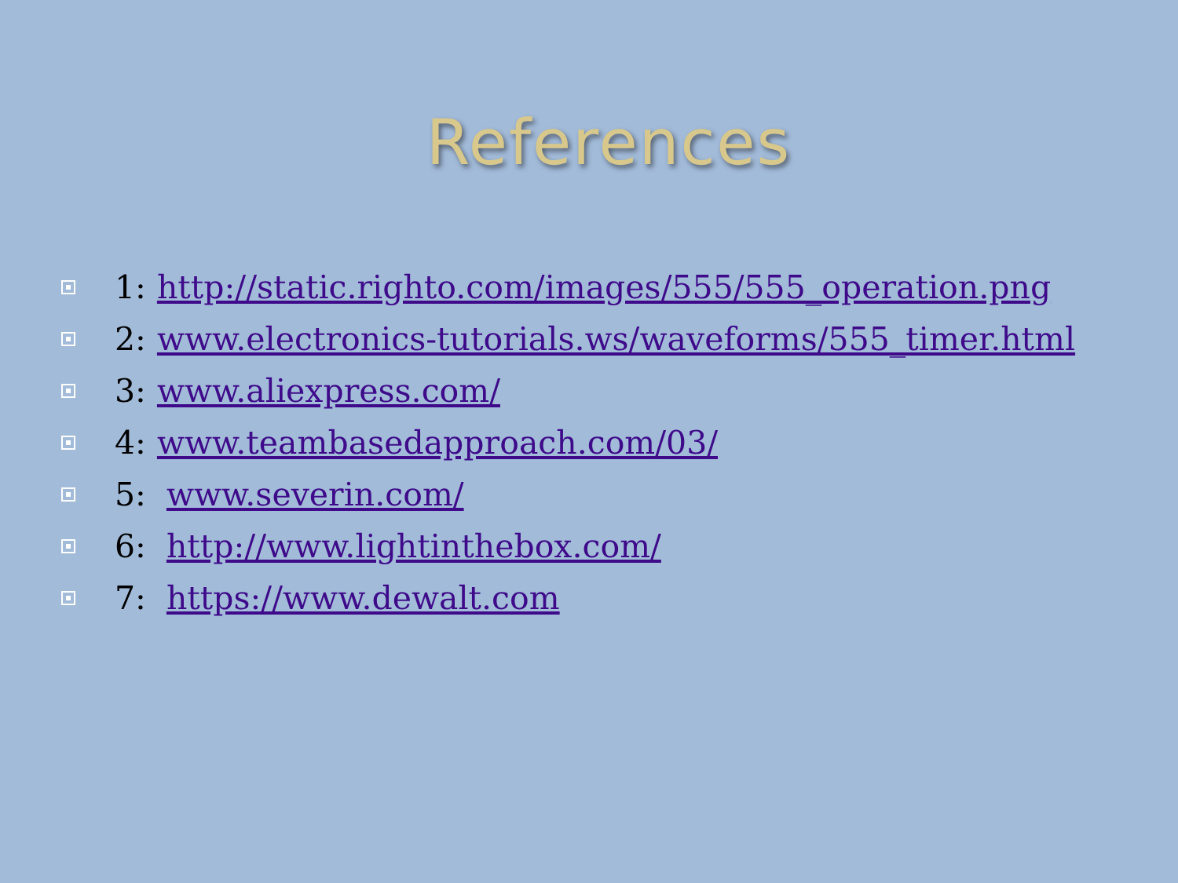References
1: http://static.righto.com/images/555/555_operation.png
2: www.electronics-tutorials.ws/waveforms/555_timer.html
3: www.aliexpress.com/
4: www.teambasedapproach.com/03/
5: www.severin.com/
6: http://www.lightinthebox.com/
7: https://www.dewalt.com